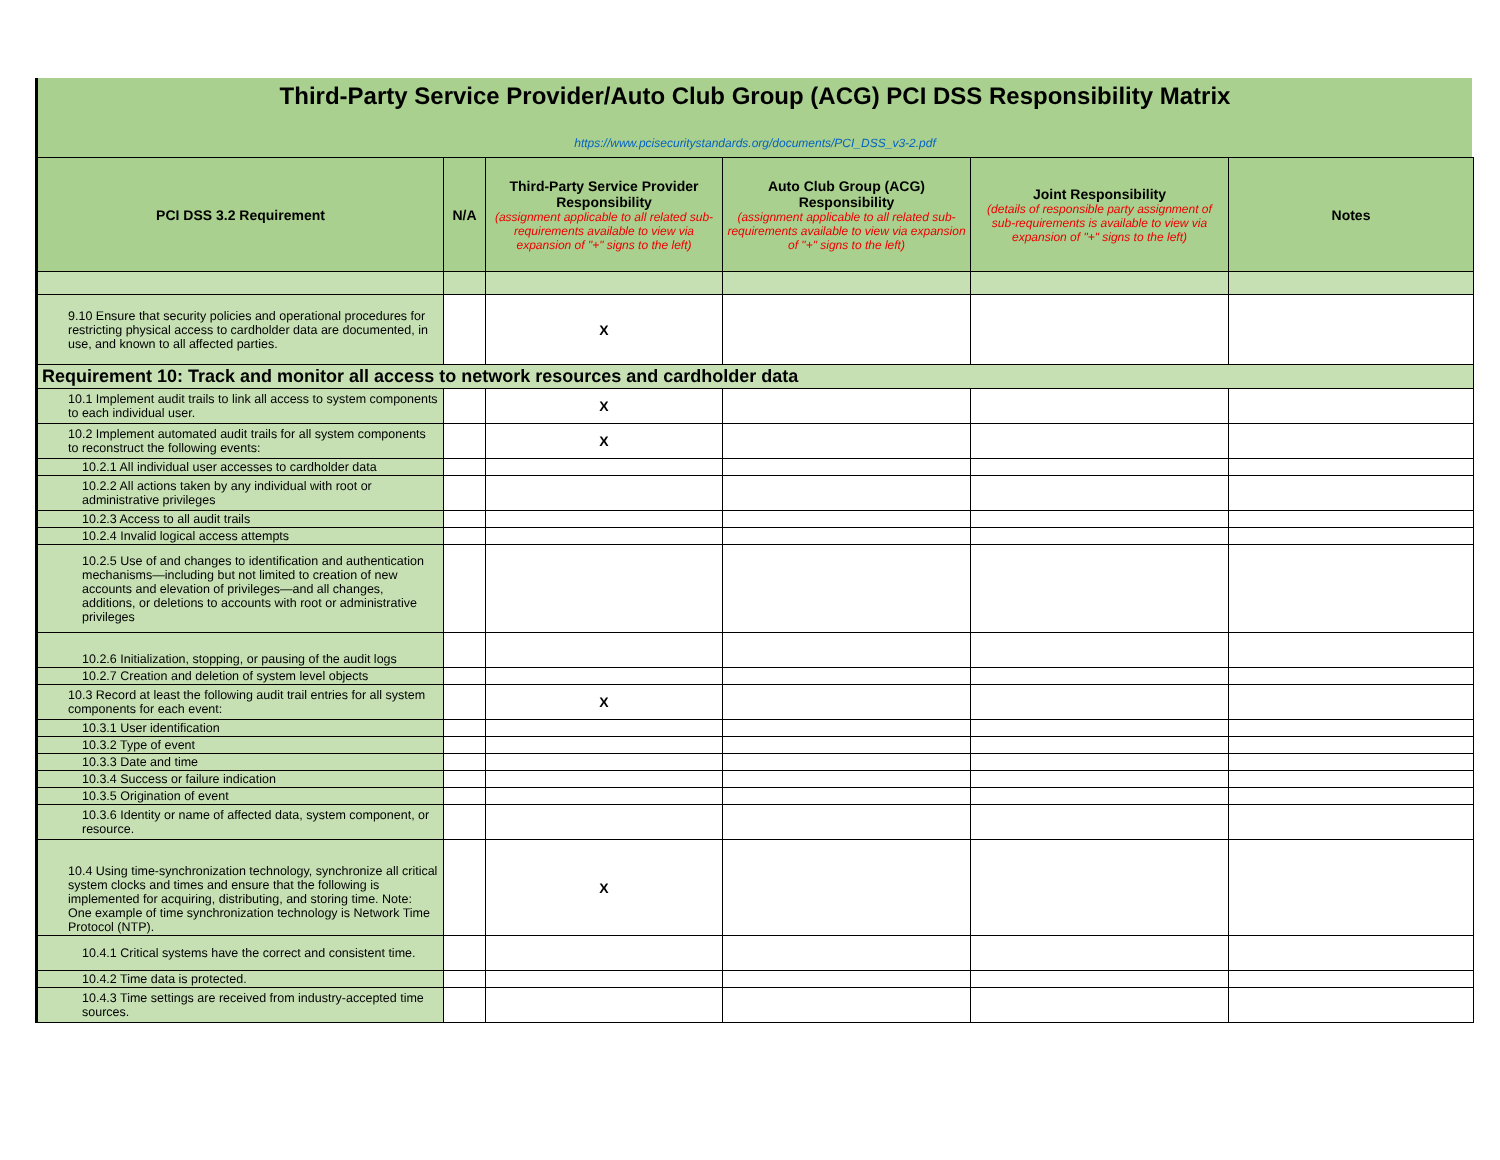Third-Party Service Provider/Auto Club Group (ACG) PCI DSS Responsibility Matrix
https://www.pcisecuritystandards.org/documents/PCI_DSS_v3-2.pdf
| PCI DSS 3.2 Requirement | N/A | Third-Party Service Provider Responsibility (assignment applicable to all related sub-requirements available to view via expansion of "+" signs to the left) | Auto Club Group (ACG) Responsibility (assignment applicable to all related sub-requirements available to view via expansion of "+" signs to the left) | Joint Responsibility (details of responsible party assignment of sub-requirements is available to view via expansion of "+" signs to the left) | Notes |
| --- | --- | --- | --- | --- | --- |
| 9.10 Ensure that security policies and operational procedures for restricting physical access to cardholder data are documented, in use, and known to all affected parties. | | X | | | |
| Requirement 10: Track and monitor all access to network resources and cardholder data | | | | | |
| 10.1 Implement audit trails to link all access to system components to each individual user. | | X | | | |
| 10.2 Implement automated audit trails for all system components to reconstruct the following events: | | X | | | |
| 10.2.1 All individual user accesses to cardholder data | | | | | |
| 10.2.2 All actions taken by any individual with root or administrative privileges | | | | | |
| 10.2.3 Access to all audit trails | | | | | |
| 10.2.4 Invalid logical access attempts | | | | | |
| 10.2.5 Use of and changes to identification and authentication mechanisms—including but not limited to creation of new accounts and elevation of privileges—and all changes, additions, or deletions to accounts with root or administrative privileges | | | | | |
| 10.2.6 Initialization, stopping, or pausing of the audit logs | | | | | |
| 10.2.7 Creation and deletion of system level objects | | | | | |
| 10.3 Record at least the following audit trail entries for all system components for each event: | | X | | | |
| 10.3.1 User identification | | | | | |
| 10.3.2 Type of event | | | | | |
| 10.3.3 Date and time | | | | | |
| 10.3.4 Success or failure indication | | | | | |
| 10.3.5 Origination of event | | | | | |
| 10.3.6 Identity or name of affected data, system component, or resource. | | | | | |
| 10.4 Using time-synchronization technology, synchronize all critical system clocks and times and ensure that the following is implemented for acquiring, distributing, and storing time. Note: One example of time synchronization technology is Network Time Protocol (NTP). | | X | | | |
| 10.4.1 Critical systems have the correct and consistent time. | | | | | |
| 10.4.2 Time data is protected. | | | | | |
| 10.4.3 Time settings are received from industry-accepted time sources. | | | | | |